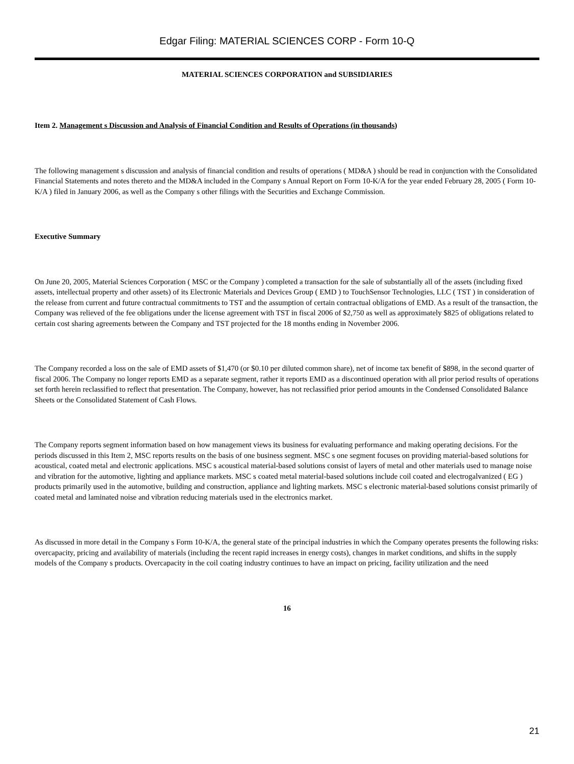Edgar Filing: MATERIAL SCIENCES CORP - Form 10-Q
MATERIAL SCIENCES CORPORATION and SUBSIDIARIES
Item 2. Management s Discussion and Analysis of Financial Condition and Results of Operations (in thousands)
The following management s discussion and analysis of financial condition and results of operations ( MD&A ) should be read in conjunction with the Consolidated Financial Statements and notes thereto and the MD&A included in the Company s Annual Report on Form 10-K/A for the year ended February 28, 2005 ( Form 10-K/A ) filed in January 2006, as well as the Company s other filings with the Securities and Exchange Commission.
Executive Summary
On June 20, 2005, Material Sciences Corporation ( MSC or the Company ) completed a transaction for the sale of substantially all of the assets (including fixed assets, intellectual property and other assets) of its Electronic Materials and Devices Group ( EMD ) to TouchSensor Technologies, LLC ( TST ) in consideration of the release from current and future contractual commitments to TST and the assumption of certain contractual obligations of EMD. As a result of the transaction, the Company was relieved of the fee obligations under the license agreement with TST in fiscal 2006 of $2,750 as well as approximately $825 of obligations related to certain cost sharing agreements between the Company and TST projected for the 18 months ending in November 2006.
The Company recorded a loss on the sale of EMD assets of $1,470 (or $0.10 per diluted common share), net of income tax benefit of $898, in the second quarter of fiscal 2006. The Company no longer reports EMD as a separate segment, rather it reports EMD as a discontinued operation with all prior period results of operations set forth herein reclassified to reflect that presentation. The Company, however, has not reclassified prior period amounts in the Condensed Consolidated Balance Sheets or the Consolidated Statement of Cash Flows.
The Company reports segment information based on how management views its business for evaluating performance and making operating decisions. For the periods discussed in this Item 2, MSC reports results on the basis of one business segment. MSC s one segment focuses on providing material-based solutions for acoustical, coated metal and electronic applications. MSC s acoustical material-based solutions consist of layers of metal and other materials used to manage noise and vibration for the automotive, lighting and appliance markets. MSC s coated metal material-based solutions include coil coated and electrogalvanized ( EG ) products primarily used in the automotive, building and construction, appliance and lighting markets. MSC s electronic material-based solutions consist primarily of coated metal and laminated noise and vibration reducing materials used in the electronics market.
As discussed in more detail in the Company s Form 10-K/A, the general state of the principal industries in which the Company operates presents the following risks: overcapacity, pricing and availability of materials (including the recent rapid increases in energy costs), changes in market conditions, and shifts in the supply models of the Company s products. Overcapacity in the coil coating industry continues to have an impact on pricing, facility utilization and the need
16
21